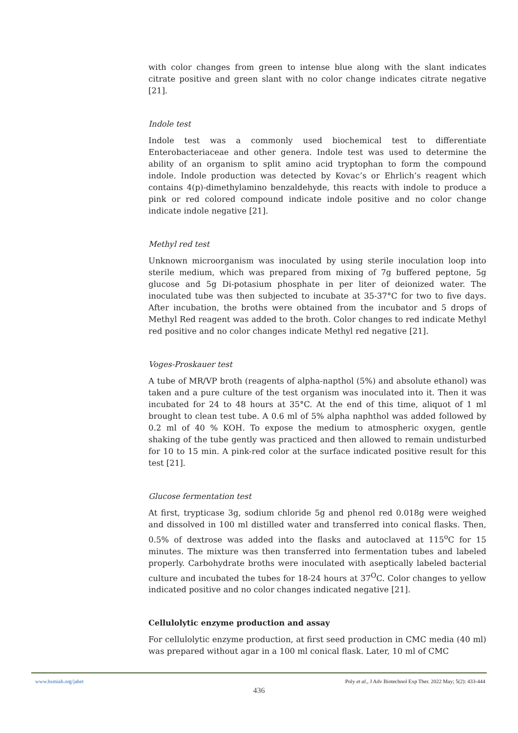with color changes from green to intense blue along with the slant indicates citrate positive and green slant with no color change indicates citrate negative [21].
Indole test
Indole test was a commonly used biochemical test to differentiate Enterobacteriaceae and other genera. Indole test was used to determine the ability of an organism to split amino acid tryptophan to form the compound indole. Indole production was detected by Kovac’s or Ehrlich’s reagent which contains 4(p)-dimethylamino benzaldehyde, this reacts with indole to produce a pink or red colored compound indicate indole positive and no color change indicate indole negative [21].
Methyl red test
Unknown microorganism was inoculated by using sterile inoculation loop into sterile medium, which was prepared from mixing of 7g buffered peptone, 5g glucose and 5g Di-potasium phosphate in per liter of deionized water. The inoculated tube was then subjected to incubate at 35-37°C for two to five days. After incubation, the broths were obtained from the incubator and 5 drops of Methyl Red reagent was added to the broth. Color changes to red indicate Methyl red positive and no color changes indicate Methyl red negative [21].
Voges-Proskauer test
A tube of MR/VP broth (reagents of alpha-napthol (5%) and absolute ethanol) was taken and a pure culture of the test organism was inoculated into it. Then it was incubated for 24 to 48 hours at 35°C. At the end of this time, aliquot of 1 ml brought to clean test tube. A 0.6 ml of 5% alpha naphthol was added followed by 0.2 ml of 40 % KOH. To expose the medium to atmospheric oxygen, gentle shaking of the tube gently was practiced and then allowed to remain undisturbed for 10 to 15 min. A pink-red color at the surface indicated positive result for this test [21].
Glucose fermentation test
At first, trypticase 3g, sodium chloride 5g and phenol red 0.018g were weighed and dissolved in 100 ml distilled water and transferred into conical flasks. Then, 0.5% of dextrose was added into the flasks and autoclaved at 115<sup>o</sup>C for 15 minutes. The mixture was then transferred into fermentation tubes and labeled properly. Carbohydrate broths were inoculated with aseptically labeled bacterial culture and incubated the tubes for 18-24 hours at 37<sup>O</sup>C. Color changes to yellow indicated positive and no color changes indicated negative [21].
Cellulolytic enzyme production and assay
For cellulolytic enzyme production, at first seed production in CMC media (40 ml) was prepared without agar in a 100 ml conical flask. Later, 10 ml of CMC
www.bsmiab.org/jabet Poly et al., J Adv Biotechnol Exp Ther. 2022 May; 5(2): 433-444
436